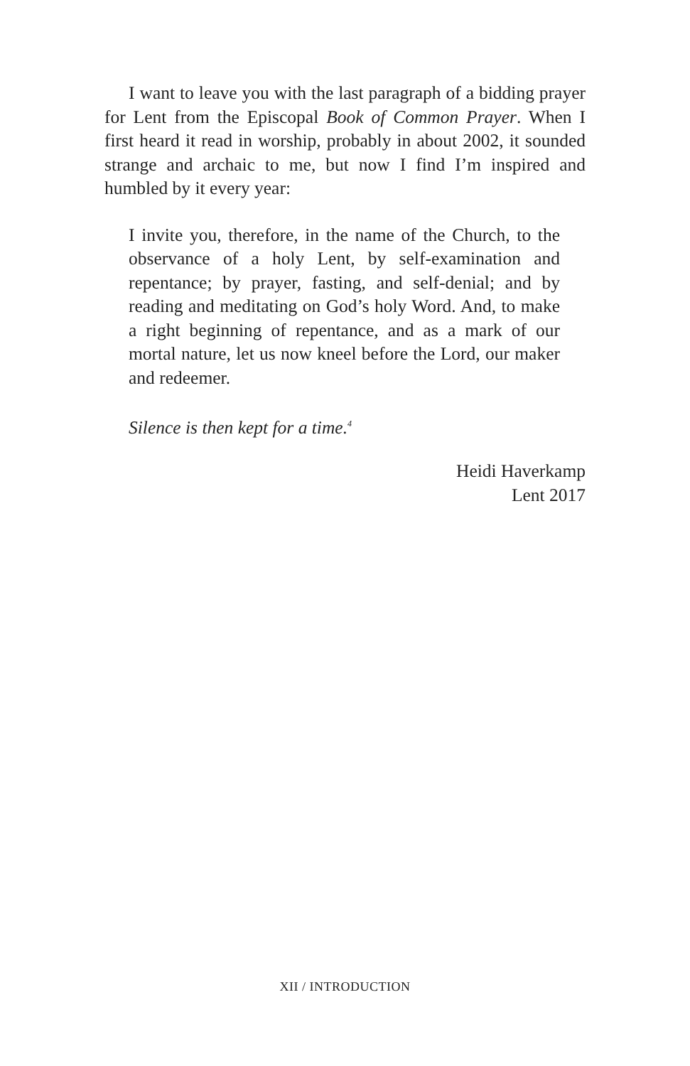I want to leave you with the last paragraph of a bidding prayer for Lent from the Episcopal Book of Common Prayer. When I first heard it read in worship, probably in about 2002, it sounded strange and archaic to me, but now I find I’m inspired and humbled by it every year:
I invite you, therefore, in the name of the Church, to the observance of a holy Lent, by self-examination and repentance; by prayer, fasting, and self-denial; and by reading and meditating on God’s holy Word. And, to make a right beginning of repentance, and as a mark of our mortal nature, let us now kneel before the Lord, our maker and redeemer.
Silence is then kept for a time.<sup>4</sup>
Heidi Haverkamp
Lent 2017
XII / INTRODUCTION